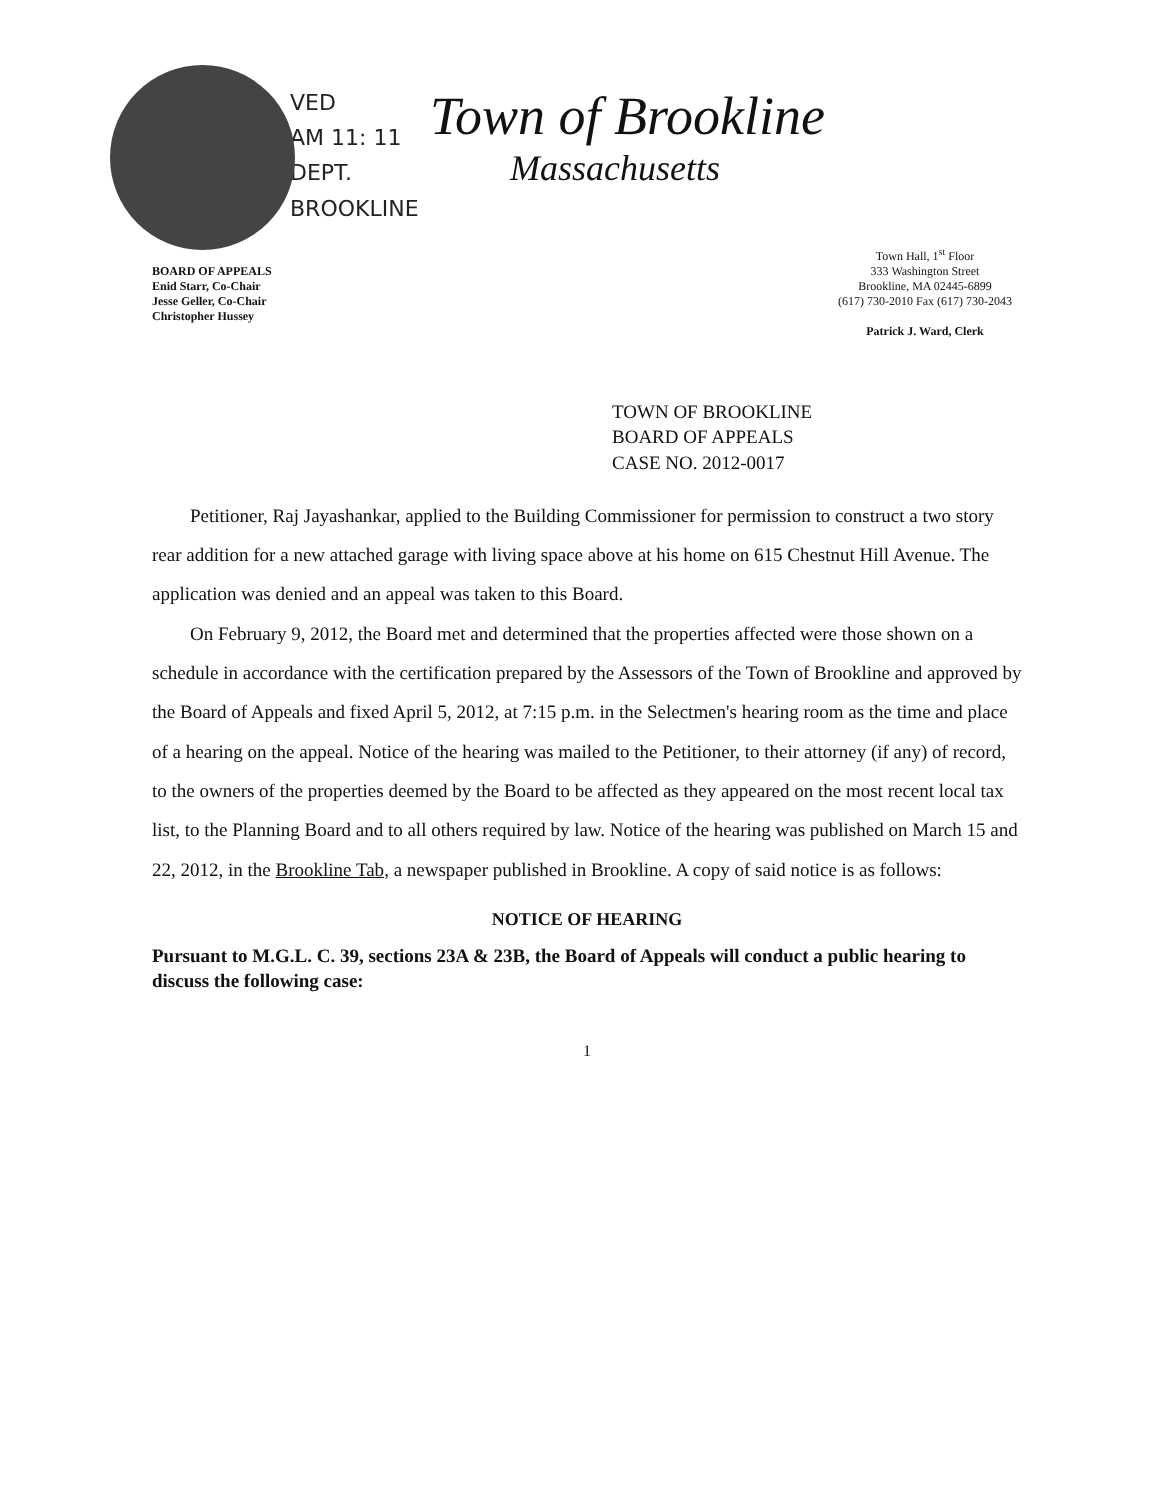VED
AM 11: 11
DEPT.
BROOKLINE
Town of Brookline
Massachusetts
BOARD OF APPEALS
Enid Starr, Co-Chair
Jesse Geller, Co-Chair
Christopher Hussey
Town Hall, 1<sup>st</sup> Floor
333 Washington Street
Brookline, MA 02445-6899
(617) 730-2010 Fax (617) 730-2043
Patrick J. Ward, Clerk
TOWN OF BROOKLINE
BOARD OF APPEALS
CASE NO. 2012-0017
Petitioner, Raj Jayashankar, applied to the Building Commissioner for permission to construct a two story rear addition for a new attached garage with living space above at his home on 615 Chestnut Hill Avenue. The application was denied and an appeal was taken to this Board.
On February 9, 2012, the Board met and determined that the properties affected were those shown on a schedule in accordance with the certification prepared by the Assessors of the Town of Brookline and approved by the Board of Appeals and fixed April 5, 2012, at 7:15 p.m. in the Selectmen's hearing room as the time and place of a hearing on the appeal. Notice of the hearing was mailed to the Petitioner, to their attorney (if any) of record, to the owners of the properties deemed by the Board to be affected as they appeared on the most recent local tax list, to the Planning Board and to all others required by law. Notice of the hearing was published on March 15 and 22, 2012, in the Brookline Tab, a newspaper published in Brookline. A copy of said notice is as follows:
NOTICE OF HEARING
Pursuant to M.G.L. C. 39, sections 23A & 23B, the Board of Appeals will conduct a public hearing to discuss the following case:
1